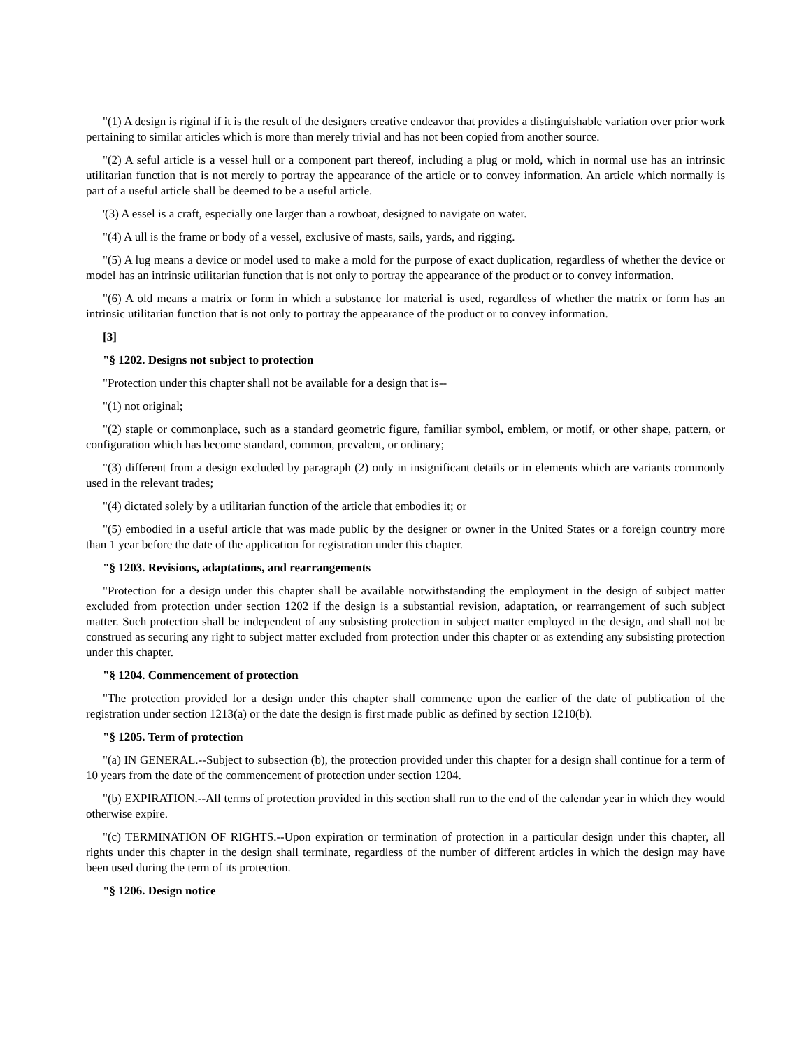"(1) A design is riginal if it is the result of the designers creative endeavor that provides a distinguishable variation over prior work pertaining to similar articles which is more than merely trivial and has not been copied from another source.
"(2) A seful article is a vessel hull or a component part thereof, including a plug or mold, which in normal use has an intrinsic utilitarian function that is not merely to portray the appearance of the article or to convey information. An article which normally is part of a useful article shall be deemed to be a useful article.
'(3) A essel is a craft, especially one larger than a rowboat, designed to navigate on water.
"(4) A ull is the frame or body of a vessel, exclusive of masts, sails, yards, and rigging.
"(5) A lug means a device or model used to make a mold for the purpose of exact duplication, regardless of whether the device or model has an intrinsic utilitarian function that is not only to portray the appearance of the product or to convey information.
"(6) A old means a matrix or form in which a substance for material is used, regardless of whether the matrix or form has an intrinsic utilitarian function that is not only to portray the appearance of the product or to convey information.
[3]
"§ 1202. Designs not subject to protection
"Protection under this chapter shall not be available for a design that is--
"(1) not original;
"(2) staple or commonplace, such as a standard geometric figure, familiar symbol, emblem, or motif, or other shape, pattern, or configuration which has become standard, common, prevalent, or ordinary;
"(3) different from a design excluded by paragraph (2) only in insignificant details or in elements which are variants commonly used in the relevant trades;
"(4) dictated solely by a utilitarian function of the article that embodies it; or
"(5) embodied in a useful article that was made public by the designer or owner in the United States or a foreign country more than 1 year before the date of the application for registration under this chapter.
"§ 1203. Revisions, adaptations, and rearrangements
"Protection for a design under this chapter shall be available notwithstanding the employment in the design of subject matter excluded from protection under section 1202 if the design is a substantial revision, adaptation, or rearrangement of such subject matter. Such protection shall be independent of any subsisting protection in subject matter employed in the design, and shall not be construed as securing any right to subject matter excluded from protection under this chapter or as extending any subsisting protection under this chapter.
"§ 1204. Commencement of protection
"The protection provided for a design under this chapter shall commence upon the earlier of the date of publication of the registration under section 1213(a) or the date the design is first made public as defined by section 1210(b).
"§ 1205. Term of protection
"(a) IN GENERAL.--Subject to subsection (b), the protection provided under this chapter for a design shall continue for a term of 10 years from the date of the commencement of protection under section 1204.
"(b) EXPIRATION.--All terms of protection provided in this section shall run to the end of the calendar year in which they would otherwise expire.
"(c) TERMINATION OF RIGHTS.--Upon expiration or termination of protection in a particular design under this chapter, all rights under this chapter in the design shall terminate, regardless of the number of different articles in which the design may have been used during the term of its protection.
"§ 1206. Design notice